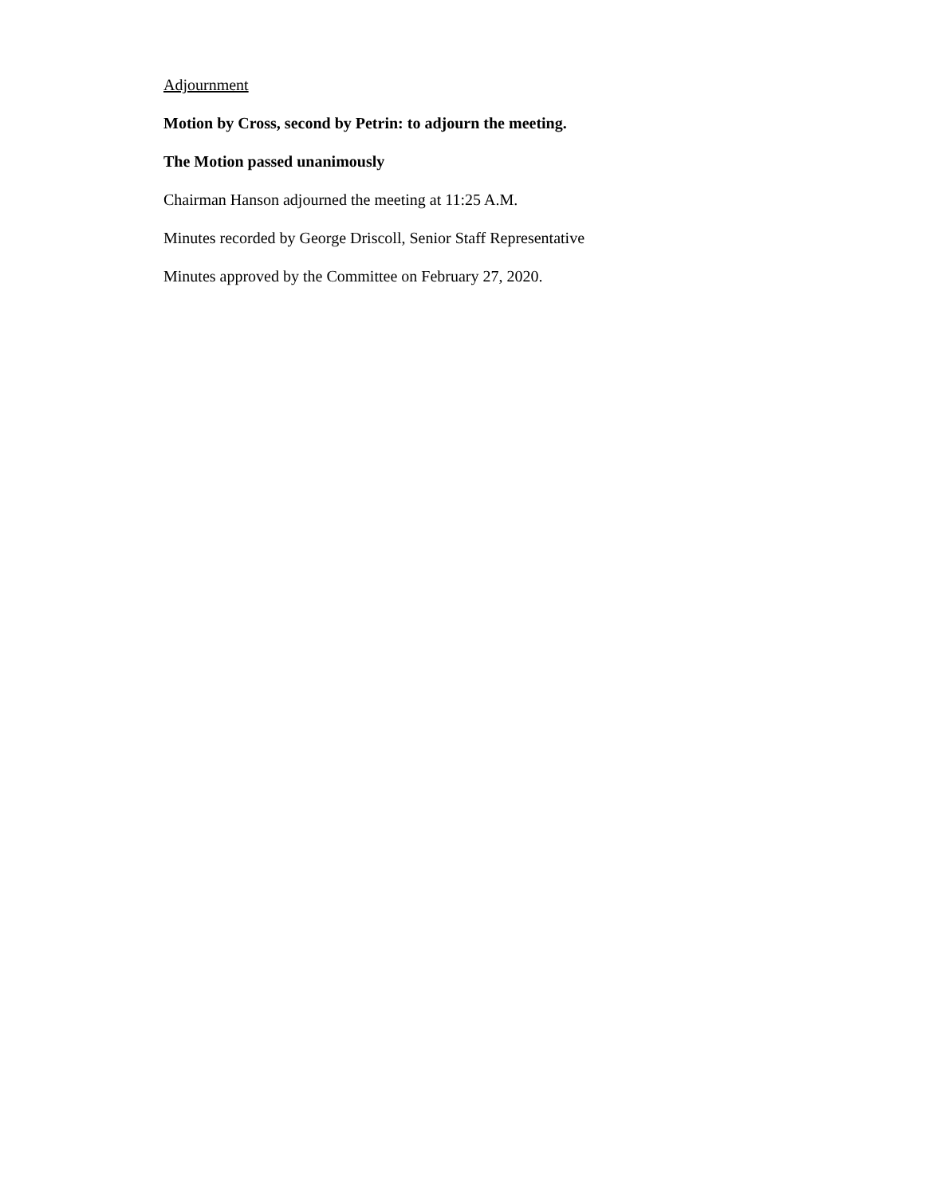Adjournment
Motion by Cross, second by Petrin: to adjourn the meeting.
The Motion passed unanimously
Chairman Hanson adjourned the meeting at 11:25 A.M.
Minutes recorded by George Driscoll, Senior Staff Representative
Minutes approved by the Committee on February 27, 2020.